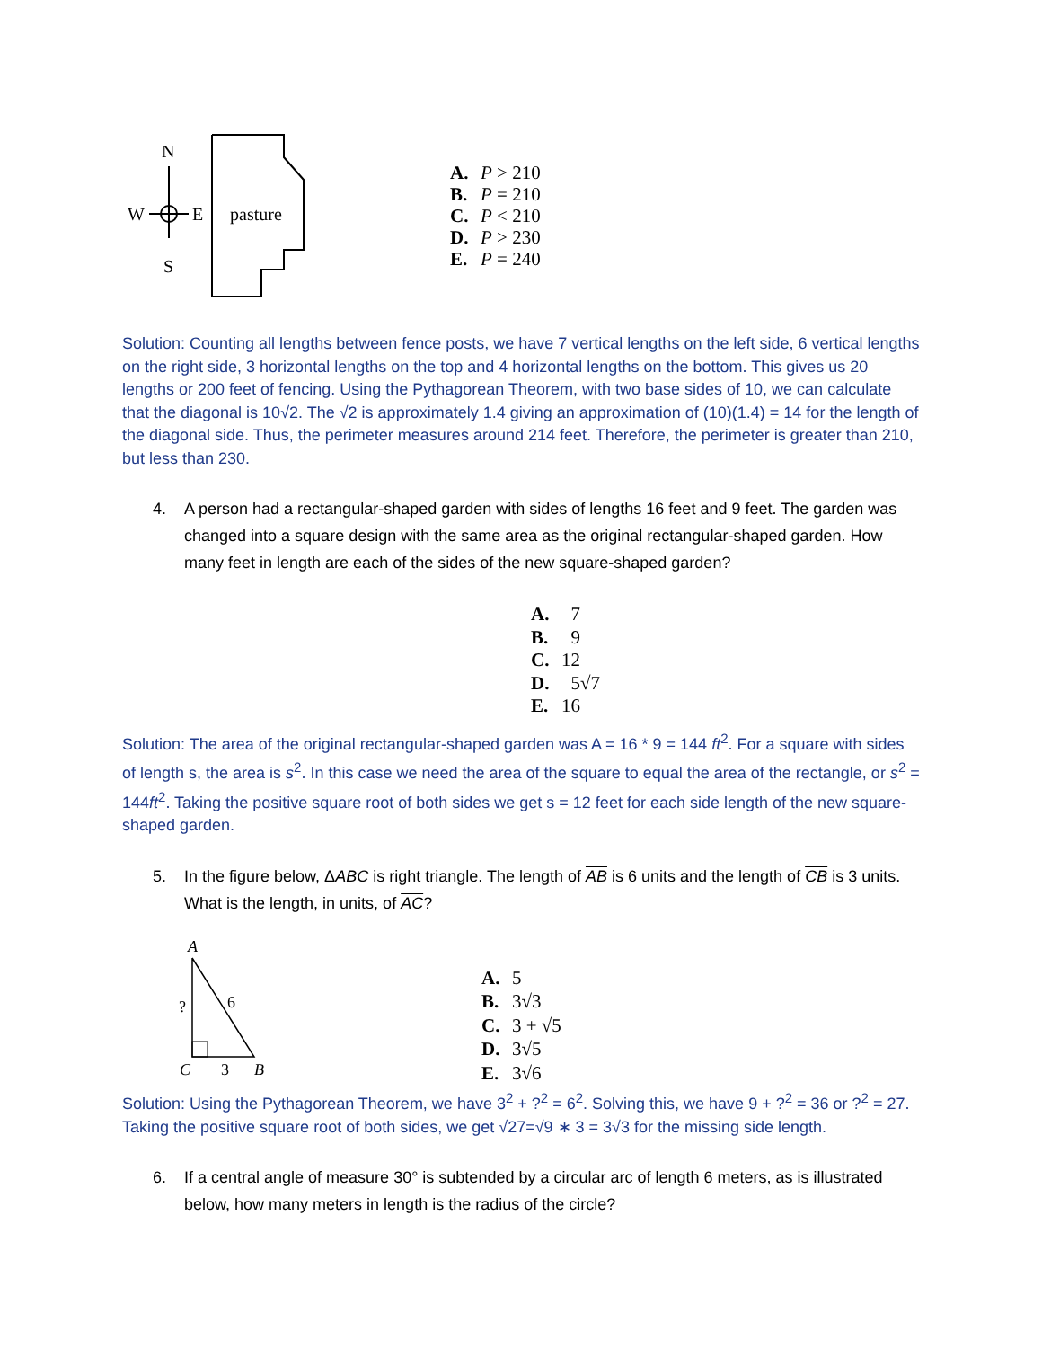N
W
E
S
pasture
A. P > 210
B. P = 210
C. P < 210
D. P > 230
E. P = 240
Solution: Counting all lengths between fence posts, we have 7 vertical lengths on the left side, 6 vertical lengths on the right side, 3 horizontal lengths on the top and 4 horizontal lengths on the bottom. This gives us 20 lengths or 200 feet of fencing. Using the Pythagorean Theorem, with two base sides of 10, we can calculate that the diagonal is 10√2. The √2 is approximately 1.4 giving an approximation of (10)(1.4) = 14 for the length of the diagonal side. Thus, the perimeter measures around 214 feet. Therefore, the perimeter is greater than 210, but less than 230.
4. A person had a rectangular-shaped garden with sides of lengths 16 feet and 9 feet. The garden was changed into a square design with the same area as the original rectangular-shaped garden. How many feet in length are each of the sides of the new square-shaped garden?
A. 7
B. 9
C. 12
D. 5√7
E. 16
Solution: The area of the original rectangular-shaped garden was A = 16 * 9 = 144 ft<sup>2</sup>. For a square with sides of length s, the area is s<sup>2</sup>. In this case we need the area of the square to equal the area of the rectangle, or s<sup>2</sup> = 144ft<sup>2</sup>. Taking the positive square root of both sides we get s = 12 feet for each side length of the new square-shaped garden.
5. In the figure below, ΔABC is right triangle. The length of AB is 6 units and the length of CB is 3 units. What is the length, in units, of AC?
A
?
6
C
3
B
A. 5
B. 3√3
C. 3 + √5
D. 3√5
E. 3√6
Solution: Using the Pythagorean Theorem, we have 3<sup>2</sup> + ?<sup>2</sup> = 6<sup>2</sup>. Solving this, we have 9 + ?<sup>2</sup> = 36 or ?<sup>2</sup> = 27. Taking the positive square root of both sides, we get √27=√9 ∗ 3 = 3√3 for the missing side length.
6. If a central angle of measure 30° is subtended by a circular arc of length 6 meters, as is illustrated below, how many meters in length is the radius of the circle?